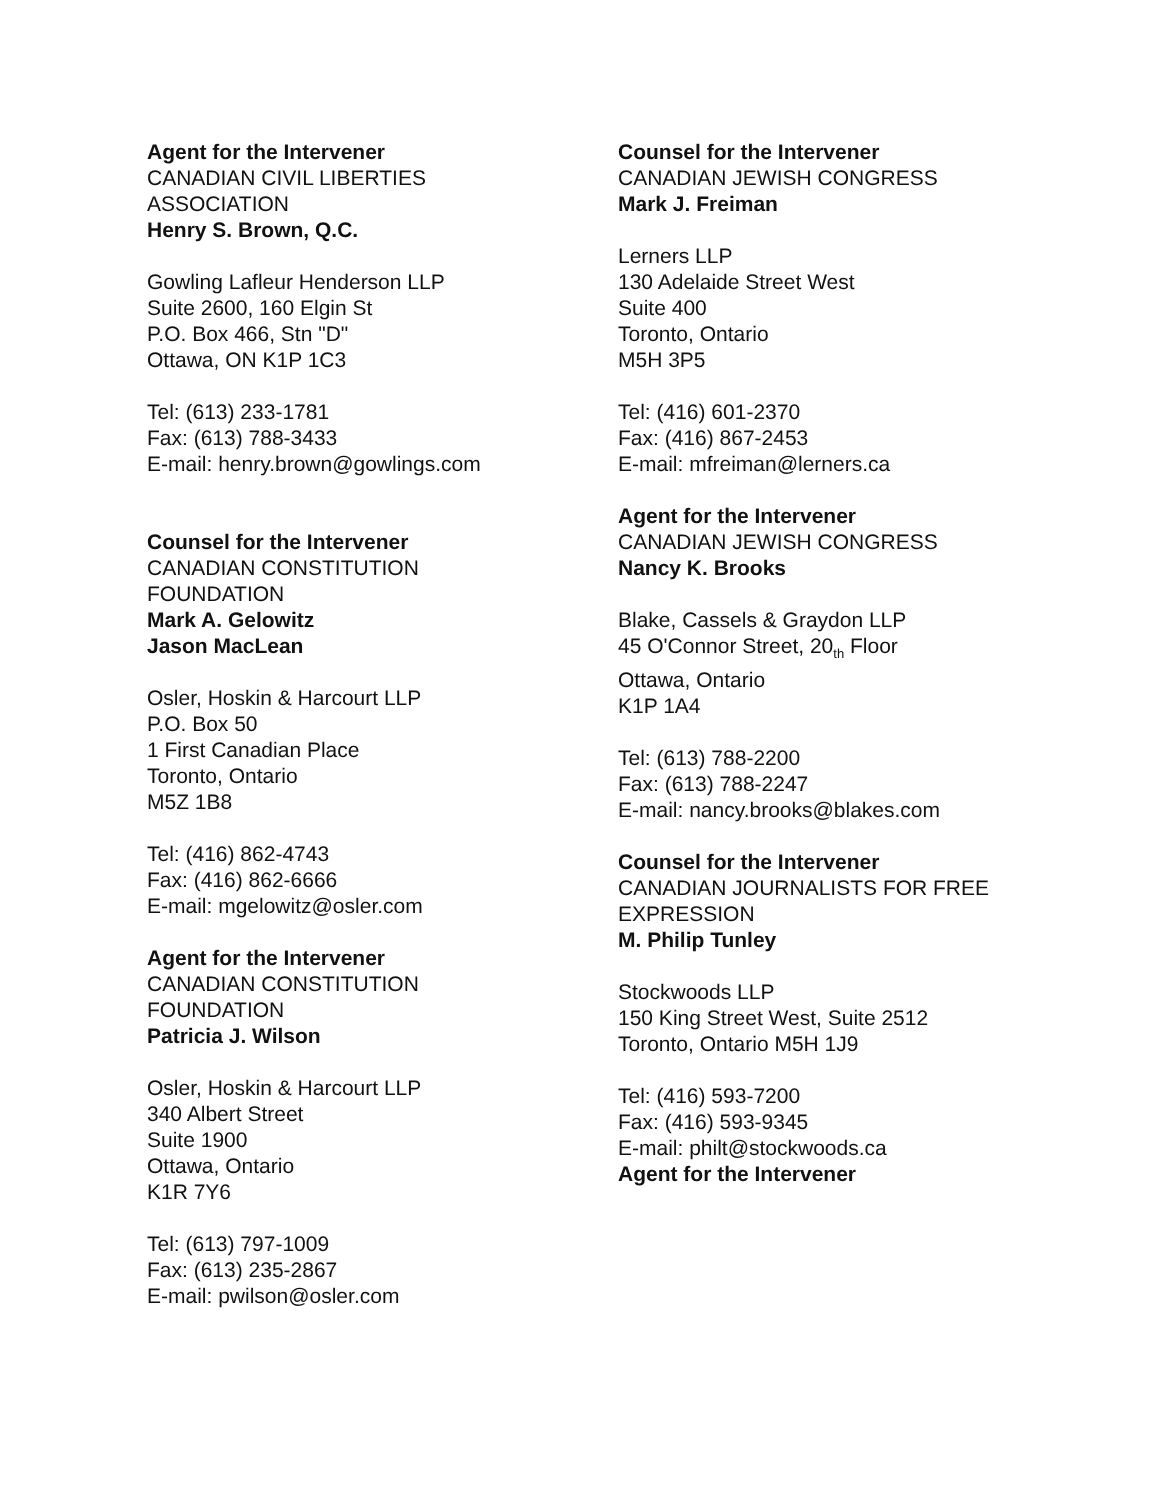Agent for the Intervener
CANADIAN CIVIL LIBERTIES
ASSOCIATION
Henry S. Brown, Q.C.
Gowling Lafleur Henderson LLP
Suite 2600, 160 Elgin St
P.O. Box 466, Stn "D"
Ottawa, ON K1P 1C3
Tel: (613) 233-1781
Fax: (613) 788-3433
E-mail: henry.brown@gowlings.com
Counsel for the Intervener
CANADIAN CONSTITUTION
FOUNDATION
Mark A. Gelowitz
Jason MacLean
Osler, Hoskin & Harcourt LLP
P.O. Box 50
1 First Canadian Place
Toronto, Ontario
M5Z 1B8
Tel: (416) 862-4743
Fax: (416) 862-6666
E-mail: mgelowitz@osler.com
Agent for the Intervener
CANADIAN CONSTITUTION
FOUNDATION
Patricia J. Wilson
Osler, Hoskin & Harcourt LLP
340 Albert Street
Suite 1900
Ottawa, Ontario
K1R 7Y6
Tel: (613) 797-1009
Fax: (613) 235-2867
E-mail: pwilson@osler.com
Counsel for the Intervener
CANADIAN JEWISH CONGRESS
Mark J. Freiman
Lerners LLP
130 Adelaide Street West
Suite 400
Toronto, Ontario
M5H 3P5
Tel: (416) 601-2370
Fax: (416) 867-2453
E-mail: mfreiman@lerners.ca
Agent for the Intervener
CANADIAN JEWISH CONGRESS
Nancy K. Brooks
Blake, Cassels & Graydon LLP
45 O'Connor Street, 20<sub>th</sub> Floor
Ottawa, Ontario
K1P 1A4
Tel: (613) 788-2200
Fax: (613) 788-2247
E-mail: nancy.brooks@blakes.com
Counsel for the Intervener
CANADIAN JOURNALISTS FOR FREE
EXPRESSION
M. Philip Tunley
Stockwoods LLP
150 King Street West, Suite 2512
Toronto, Ontario M5H 1J9
Tel: (416) 593-7200
Fax: (416) 593-9345
E-mail: philt@stockwoods.ca
Agent for the Intervener